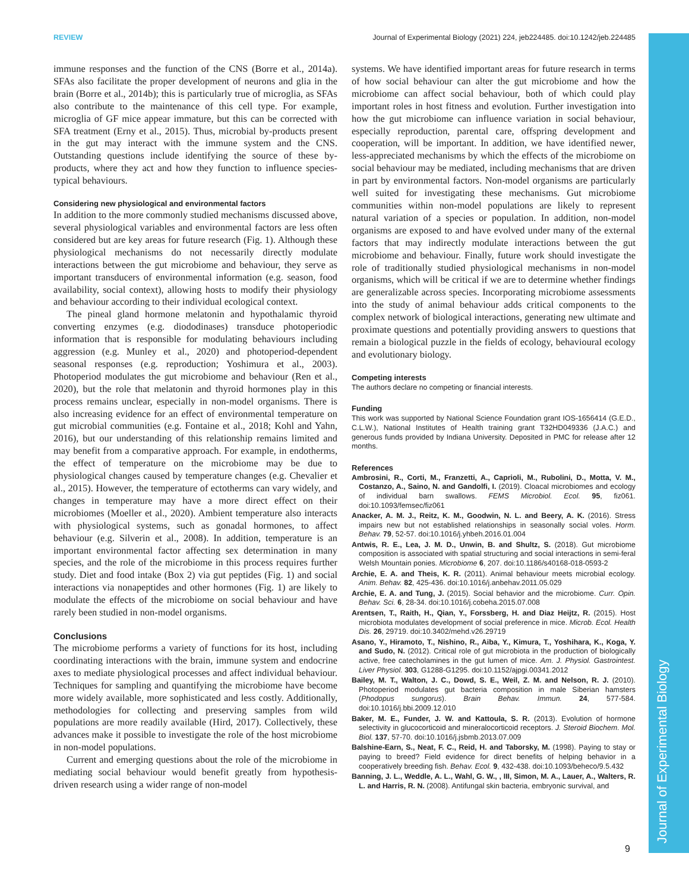REVIEW Journal of Experimental Biology (2021) 224, jeb224485. doi:10.1242/jeb.224485
immune responses and the function of the CNS (Borre et al., 2014a). SFAs also facilitate the proper development of neurons and glia in the brain (Borre et al., 2014b); this is particularly true of microglia, as SFAs also contribute to the maintenance of this cell type. For example, microglia of GF mice appear immature, but this can be corrected with SFA treatment (Erny et al., 2015). Thus, microbial by-products present in the gut may interact with the immune system and the CNS. Outstanding questions include identifying the source of these by-products, where they act and how they function to influence species-typical behaviours.
Considering new physiological and environmental factors
In addition to the more commonly studied mechanisms discussed above, several physiological variables and environmental factors are less often considered but are key areas for future research (Fig. 1). Although these physiological mechanisms do not necessarily directly modulate interactions between the gut microbiome and behaviour, they serve as important transducers of environmental information (e.g. season, food availability, social context), allowing hosts to modify their physiology and behaviour according to their individual ecological context.
The pineal gland hormone melatonin and hypothalamic thyroid converting enzymes (e.g. diododinases) transduce photoperiodic information that is responsible for modulating behaviours including aggression (e.g. Munley et al., 2020) and photoperiod-dependent seasonal responses (e.g. reproduction; Yoshimura et al., 2003). Photoperiod modulates the gut microbiome and behaviour (Ren et al., 2020), but the role that melatonin and thyroid hormones play in this process remains unclear, especially in non-model organisms. There is also increasing evidence for an effect of environmental temperature on gut microbial communities (e.g. Fontaine et al., 2018; Kohl and Yahn, 2016), but our understanding of this relationship remains limited and may benefit from a comparative approach. For example, in endotherms, the effect of temperature on the microbiome may be due to physiological changes caused by temperature changes (e.g. Chevalier et al., 2015). However, the temperature of ectotherms can vary widely, and changes in temperature may have a more direct effect on their microbiomes (Moeller et al., 2020). Ambient temperature also interacts with physiological systems, such as gonadal hormones, to affect behaviour (e.g. Silverin et al., 2008). In addition, temperature is an important environmental factor affecting sex determination in many species, and the role of the microbiome in this process requires further study. Diet and food intake (Box 2) via gut peptides (Fig. 1) and social interactions via nonapeptides and other hormones (Fig. 1) are likely to modulate the effects of the microbiome on social behaviour and have rarely been studied in non-model organisms.
Conclusions
The microbiome performs a variety of functions for its host, including coordinating interactions with the brain, immune system and endocrine axes to mediate physiological processes and affect individual behaviour. Techniques for sampling and quantifying the microbiome have become more widely available, more sophisticated and less costly. Additionally, methodologies for collecting and preserving samples from wild populations are more readily available (Hird, 2017). Collectively, these advances make it possible to investigate the role of the host microbiome in non-model populations.
Current and emerging questions about the role of the microbiome in mediating social behaviour would benefit greatly from hypothesis-driven research using a wider range of non-model
systems. We have identified important areas for future research in terms of how social behaviour can alter the gut microbiome and how the microbiome can affect social behaviour, both of which could play important roles in host fitness and evolution. Further investigation into how the gut microbiome can influence variation in social behaviour, especially reproduction, parental care, offspring development and cooperation, will be important. In addition, we have identified newer, less-appreciated mechanisms by which the effects of the microbiome on social behaviour may be mediated, including mechanisms that are driven in part by environmental factors. Non-model organisms are particularly well suited for investigating these mechanisms. Gut microbiome communities within non-model populations are likely to represent natural variation of a species or population. In addition, non-model organisms are exposed to and have evolved under many of the external factors that may indirectly modulate interactions between the gut microbiome and behaviour. Finally, future work should investigate the role of traditionally studied physiological mechanisms in non-model organisms, which will be critical if we are to determine whether findings are generalizable across species. Incorporating microbiome assessments into the study of animal behaviour adds critical components to the complex network of biological interactions, generating new ultimate and proximate questions and potentially providing answers to questions that remain a biological puzzle in the fields of ecology, behavioural ecology and evolutionary biology.
Competing interests
The authors declare no competing or financial interests.
Funding
This work was supported by National Science Foundation grant IOS-1656414 (G.E.D., C.L.W.), National Institutes of Health training grant T32HD049336 (J.A.C.) and generous funds provided by Indiana University. Deposited in PMC for release after 12 months.
References
Ambrosini, R., Corti, M., Franzetti, A., Caprioli, M., Rubolini, D., Motta, V. M., Costanzo, A., Saino, N. and Gandolfi, I. (2019). Cloacal microbiomes and ecology of individual barn swallows. FEMS Microbiol. Ecol. 95, fiz061. doi:10.1093/femsec/fiz061
Anacker, A. M. J., Reitz, K. M., Goodwin, N. L. and Beery, A. K. (2016). Stress impairs new but not established relationships in seasonally social voles. Horm. Behav. 79, 52-57. doi:10.1016/j.yhbeh.2016.01.004
Antwis, R. E., Lea, J. M. D., Unwin, B. and Shultz, S. (2018). Gut microbiome composition is associated with spatial structuring and social interactions in semi-feral Welsh Mountain ponies. Microbiome 6, 207. doi:10.1186/s40168-018-0593-2
Archie, E. A. and Theis, K. R. (2011). Animal behaviour meets microbial ecology. Anim. Behav. 82, 425-436. doi:10.1016/j.anbehav.2011.05.029
Archie, E. A. and Tung, J. (2015). Social behavior and the microbiome. Curr. Opin. Behav. Sci. 6, 28-34. doi:10.1016/j.cobeha.2015.07.008
Arentsen, T., Raith, H., Qian, Y., Forssberg, H. and Diaz Heijtz, R. (2015). Host microbiota modulates development of social preference in mice. Microb. Ecol. Health Dis. 26, 29719. doi:10.3402/mehd.v26.29719
Asano, Y., Hiramoto, T., Nishino, R., Aiba, Y., Kimura, T., Yoshihara, K., Koga, Y. and Sudo, N. (2012). Critical role of gut microbiota in the production of biologically active, free catecholamines in the gut lumen of mice. Am. J. Physiol. Gastrointest. Liver Physiol. 303, G1288-G1295. doi:10.1152/ajpgi.00341.2012
Bailey, M. T., Walton, J. C., Dowd, S. E., Weil, Z. M. and Nelson, R. J. (2010). Photoperiod modulates gut bacteria composition in male Siberian hamsters (Phodopus sungorus). Brain Behav. Immun. 24, 577-584. doi:10.1016/j.bbi.2009.12.010
Baker, M. E., Funder, J. W. and Kattoula, S. R. (2013). Evolution of hormone selectivity in glucocorticoid and mineralocorticoid receptors. J. Steroid Biochem. Mol. Biol. 137, 57-70. doi:10.1016/j.jsbmb.2013.07.009
Balshine-Earn, S., Neat, F. C., Reid, H. and Taborsky, M. (1998). Paying to stay or paying to breed? Field evidence for direct benefits of helping behavior in a cooperatively breeding fish. Behav. Ecol. 9, 432-438. doi:10.1093/beheco/9.5.432
Banning, J. L., Weddle, A. L., Wahl, G. W., , III, Simon, M. A., Lauer, A., Walters, R. L. and Harris, R. N. (2008). Antifungal skin bacteria, embryonic survival, and
Journal of Experimental Biology
9